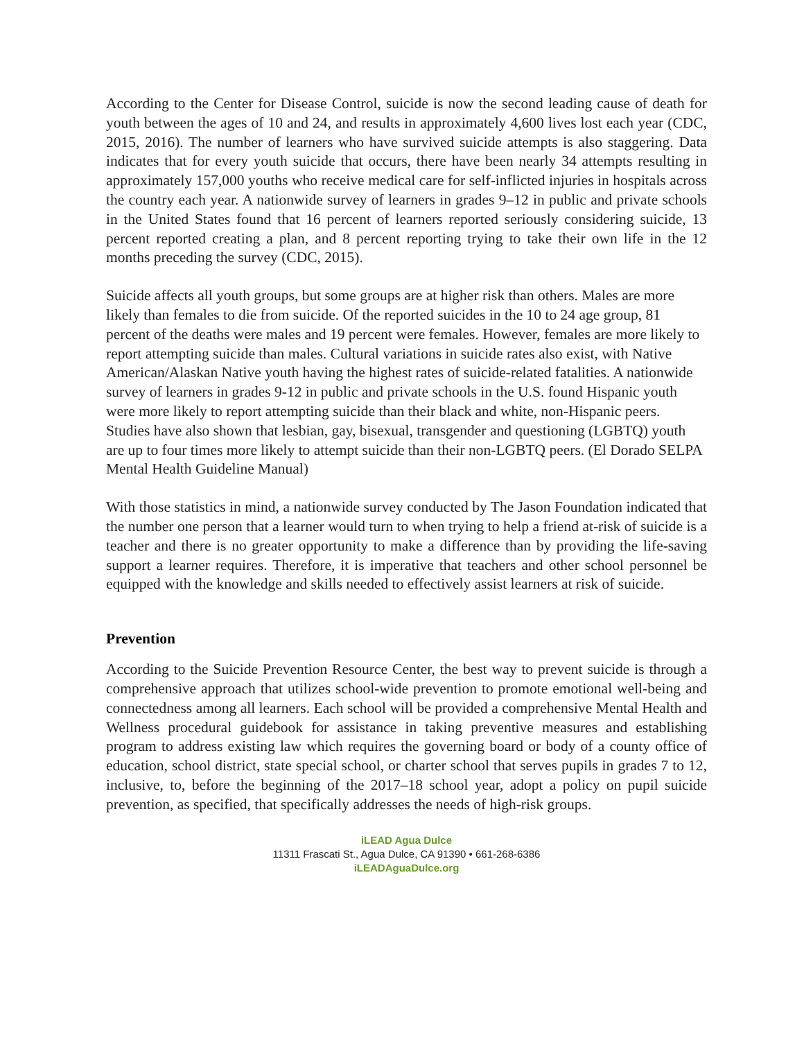According to the Center for Disease Control, suicide is now the second leading cause of death for youth between the ages of 10 and 24, and results in approximately 4,600 lives lost each year (CDC, 2015, 2016). The number of learners who have survived suicide attempts is also staggering. Data indicates that for every youth suicide that occurs, there have been nearly 34 attempts resulting in approximately 157,000 youths who receive medical care for self-inflicted injuries in hospitals across the country each year. A nationwide survey of learners in grades 9–12 in public and private schools in the United States found that 16 percent of learners reported seriously considering suicide, 13 percent reported creating a plan, and 8 percent reporting trying to take their own life in the 12 months preceding the survey (CDC, 2015).
Suicide affects all youth groups, but some groups are at higher risk than others. Males are more likely than females to die from suicide. Of the reported suicides in the 10 to 24 age group, 81 percent of the deaths were males and 19 percent were females. However, females are more likely to report attempting suicide than males. Cultural variations in suicide rates also exist, with Native American/Alaskan Native youth having the highest rates of suicide-related fatalities. A nationwide survey of learners in grades 9-12 in public and private schools in the U.S. found Hispanic youth were more likely to report attempting suicide than their black and white, non-Hispanic peers. Studies have also shown that lesbian, gay, bisexual, transgender and questioning (LGBTQ) youth are up to four times more likely to attempt suicide than their non-LGBTQ peers. (El Dorado SELPA Mental Health Guideline Manual)
With those statistics in mind, a nationwide survey conducted by The Jason Foundation indicated that the number one person that a learner would turn to when trying to help a friend at-risk of suicide is a teacher and there is no greater opportunity to make a difference than by providing the life-saving support a learner requires. Therefore, it is imperative that teachers and other school personnel be equipped with the knowledge and skills needed to effectively assist learners at risk of suicide.
Prevention
According to the Suicide Prevention Resource Center, the best way to prevent suicide is through a comprehensive approach that utilizes school-wide prevention to promote emotional well-being and connectedness among all learners. Each school will be provided a comprehensive Mental Health and Wellness procedural guidebook for assistance in taking preventive measures and establishing program to address existing law which requires the governing board or body of a county office of education, school district, state special school, or charter school that serves pupils in grades 7 to 12, inclusive, to, before the beginning of the 2017–18 school year, adopt a policy on pupil suicide prevention, as specified, that specifically addresses the needs of high-risk groups.
iLEAD Agua Dulce
11311 Frascati St., Agua Dulce, CA 91390 • 661-268-6386
iLEADAguaDulce.org